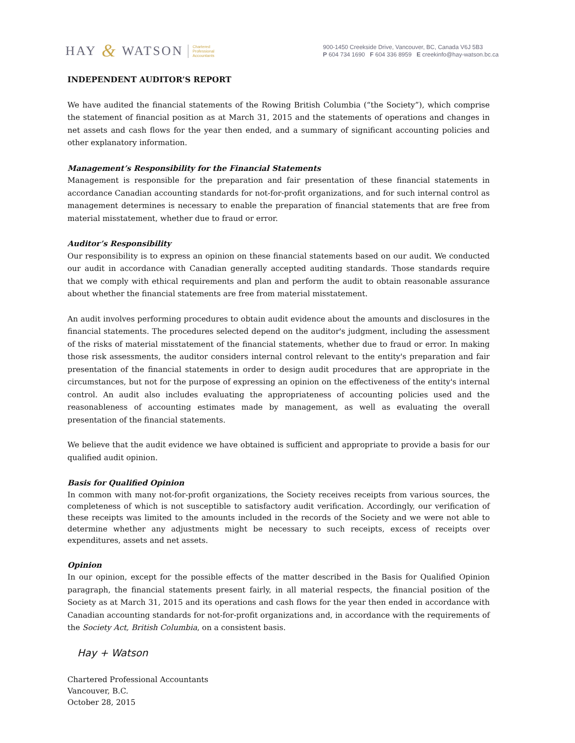HAY & WATSON Chartered
Professional
Accountants
900-1450 Creekside Drive, Vancouver, BC, Canada V6J 5B3
P 604 734 1690 F 604 336 8959 E creekinfo@hay-watson.bc.ca
INDEPENDENT AUDITOR’S REPORT
We have audited the financial statements of the Rowing British Columbia (“the Society”), which comprise the statement of financial position as at March 31, 2015 and the statements of operations and changes in net assets and cash flows for the year then ended, and a summary of significant accounting policies and other explanatory information.
Management’s Responsibility for the Financial Statements
Management is responsible for the preparation and fair presentation of these financial statements in accordance Canadian accounting standards for not-for-profit organizations, and for such internal control as management determines is necessary to enable the preparation of financial statements that are free from material misstatement, whether due to fraud or error.
Auditor’s Responsibility
Our responsibility is to express an opinion on these financial statements based on our audit. We conducted our audit in accordance with Canadian generally accepted auditing standards. Those standards require that we comply with ethical requirements and plan and perform the audit to obtain reasonable assurance about whether the financial statements are free from material misstatement.
An audit involves performing procedures to obtain audit evidence about the amounts and disclosures in the financial statements. The procedures selected depend on the auditor's judgment, including the assessment of the risks of material misstatement of the financial statements, whether due to fraud or error. In making those risk assessments, the auditor considers internal control relevant to the entity's preparation and fair presentation of the financial statements in order to design audit procedures that are appropriate in the circumstances, but not for the purpose of expressing an opinion on the effectiveness of the entity's internal control. An audit also includes evaluating the appropriateness of accounting policies used and the reasonableness of accounting estimates made by management, as well as evaluating the overall presentation of the financial statements.
We believe that the audit evidence we have obtained is sufficient and appropriate to provide a basis for our qualified audit opinion.
Basis for Qualified Opinion
In common with many not-for-profit organizations, the Society receives receipts from various sources, the completeness of which is not susceptible to satisfactory audit verification. Accordingly, our verification of these receipts was limited to the amounts included in the records of the Society and we were not able to determine whether any adjustments might be necessary to such receipts, excess of receipts over expenditures, assets and net assets.
Opinion
In our opinion, except for the possible effects of the matter described in the Basis for Qualified Opinion paragraph, the financial statements present fairly, in all material respects, the financial position of the Society as at March 31, 2015 and its operations and cash flows for the year then ended in accordance with Canadian accounting standards for not-for-profit organizations and, in accordance with the requirements of the Society Act, British Columbia, on a consistent basis.
Hay + Watson
Chartered Professional Accountants
Vancouver, B.C.
October 28, 2015